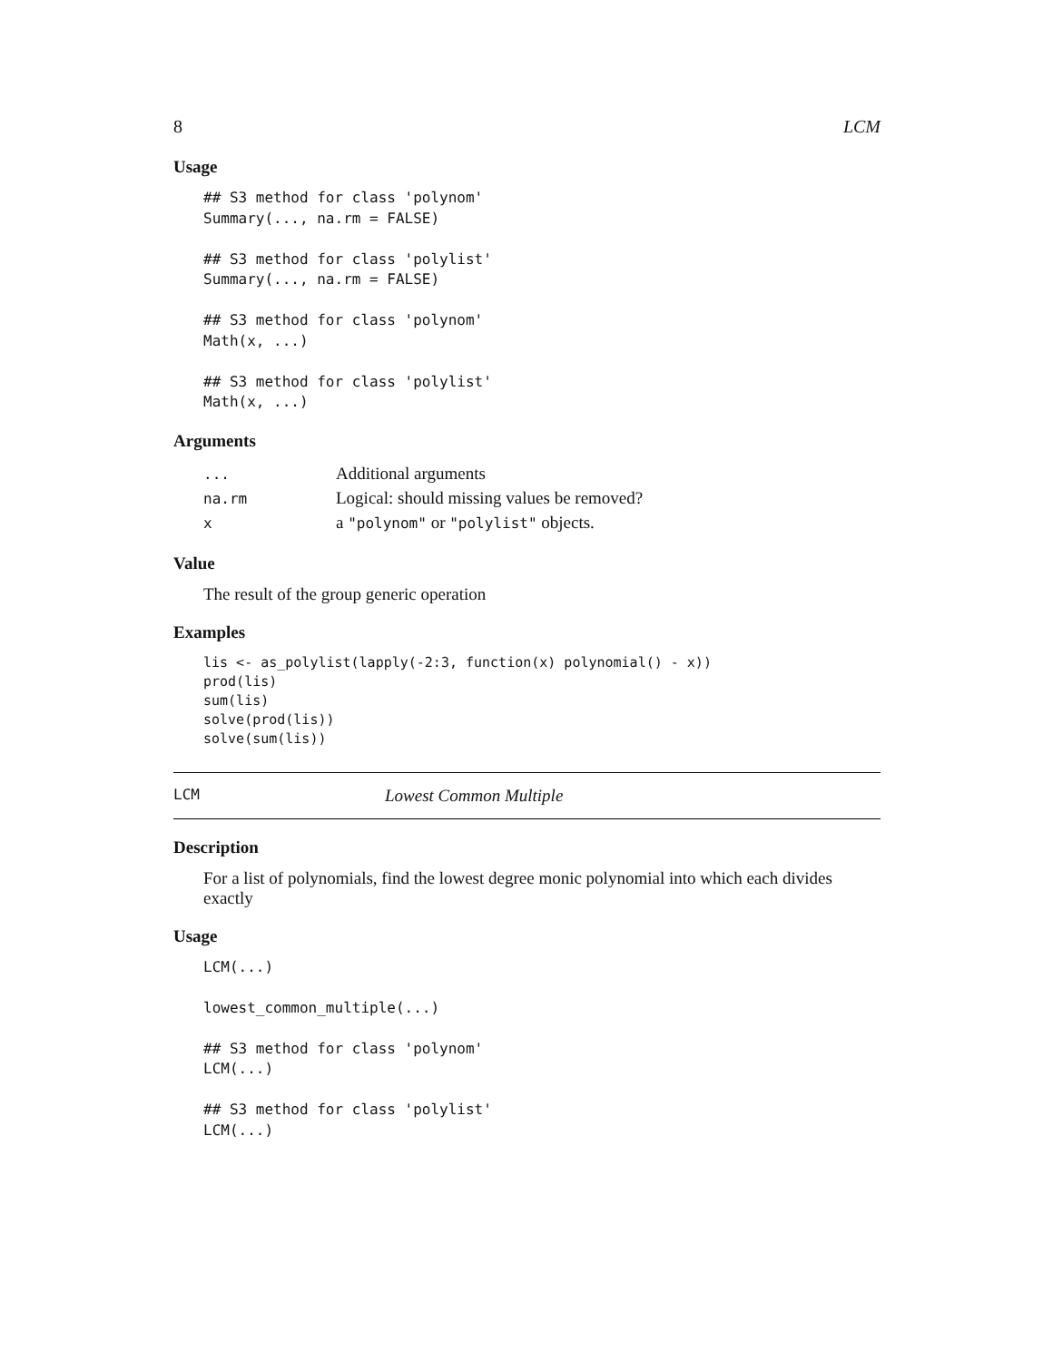8 LCM
Usage
## S3 method for class 'polynom'
Summary(..., na.rm = FALSE)

## S3 method for class 'polylist'
Summary(..., na.rm = FALSE)

## S3 method for class 'polynom'
Math(x, ...)

## S3 method for class 'polylist'
Math(x, ...)
Arguments
| ... | Additional arguments |
| na.rm | Logical: should missing values be removed? |
| x | a "polynom" or "polylist" objects. |
Value
The result of the group generic operation
Examples
lis <- as_polylist(lapply(-2:3, function(x) polynomial() - x))
prod(lis)
sum(lis)
solve(prod(lis))
solve(sum(lis))
LCM Lowest Common Multiple
Description
For a list of polynomials, find the lowest degree monic polynomial into which each divides exactly
Usage
LCM(...)

lowest_common_multiple(...)

## S3 method for class 'polynom'
LCM(...)

## S3 method for class 'polylist'
LCM(...)